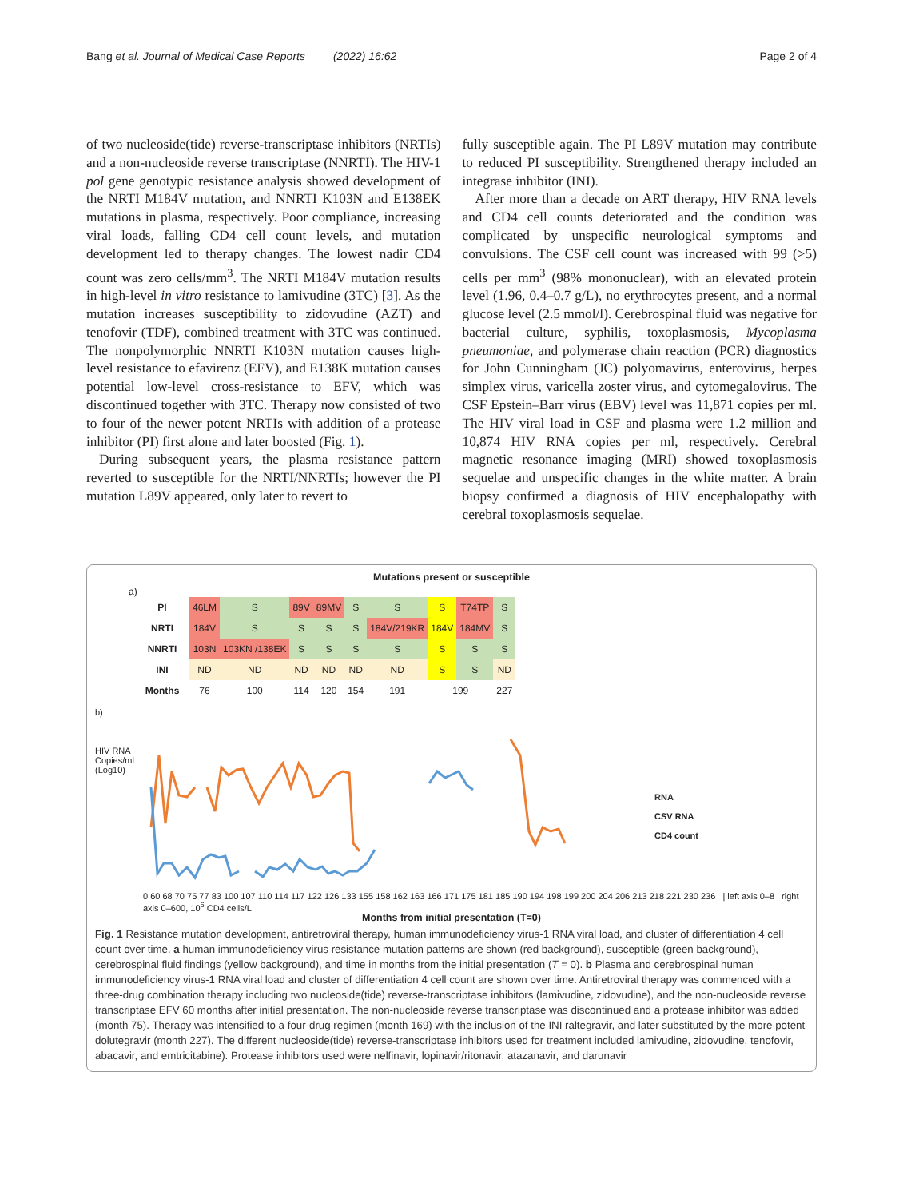Bang et al. Journal of Medical Case Reports (2022) 16:62 Page 2 of 4
of two nucleoside(tide) reverse-transcriptase inhibitors (NRTIs) and a non-nucleoside reverse transcriptase (NNRTI). The HIV-1 pol gene genotypic resistance analysis showed development of the NRTI M184V mutation, and NNRTI K103N and E138EK mutations in plasma, respectively. Poor compliance, increasing viral loads, falling CD4 cell count levels, and mutation development led to therapy changes. The lowest nadir CD4 count was zero cells/mm<sup>3</sup>. The NRTI M184V mutation results in high-level in vitro resistance to lamivudine (3TC) [3]. As the mutation increases susceptibility to zidovudine (AZT) and tenofovir (TDF), combined treatment with 3TC was continued. The nonpolymorphic NNRTI K103N mutation causes high-level resistance to efavirenz (EFV), and E138K mutation causes potential low-level cross-resistance to EFV, which was discontinued together with 3TC. Therapy now consisted of two to four of the newer potent NRTIs with addition of a protease inhibitor (PI) first alone and later boosted (Fig. 1).
During subsequent years, the plasma resistance pattern reverted to susceptible for the NRTI/NNRTIs; however the PI mutation L89V appeared, only later to revert to
fully susceptible again. The PI L89V mutation may contribute to reduced PI susceptibility. Strengthened therapy included an integrase inhibitor (INI).
After more than a decade on ART therapy, HIV RNA levels and CD4 cell counts deteriorated and the condition was complicated by unspecific neurological symptoms and convulsions. The CSF cell count was increased with 99 (>5) cells per mm<sup>3</sup> (98% mononuclear), with an elevated protein level (1.96, 0.4–0.7 g/L), no erythrocytes present, and a normal glucose level (2.5 mmol/l). Cerebrospinal fluid was negative for bacterial culture, syphilis, toxoplasmosis, Mycoplasma pneumoniae, and polymerase chain reaction (PCR) diagnostics for John Cunningham (JC) polyomavirus, enterovirus, herpes simplex virus, varicella zoster virus, and cytomegalovirus. The CSF Epstein–Barr virus (EBV) level was 11,871 copies per ml. The HIV viral load in CSF and plasma were 1.2 million and 10,874 HIV RNA copies per ml, respectively. Cerebral magnetic resonance imaging (MRI) showed toxoplasmosis sequelae and unspecific changes in the white matter. A brain biopsy confirmed a diagnosis of HIV encephalopathy with cerebral toxoplasmosis sequelae.
Mutations present or susceptible
a)
| PI | 46LM | S | 89V | 89MV | S | S | S | T74TP | S |
| NRTI | 184V | S | S | S | S | 184V/219KR | 184V | 184MV | S |
| NNRTI | 103N | 103KN /138EK | S | S | S | S | S | S | S |
| INI | ND | ND | ND | ND | ND | ND | S | S | ND |
| Months | 76 | 100 | 114 | 120 | 154 | 191 | 199 | | 227 |
b)
HIV RNA Copies/ml (Log10)
RNA
CSV RNA
CD4 count
0 60 68 70 75 77 83 100 107 110 114 117 122 126 133 155 158 162 163 166 171 175 181 185 190 194 198 199 200 204 206 213 218 221 230 236 | left axis 0–8 | right axis 0–600, 10<sup>6</sup> CD4 cells/L
Months from initial presentation (T=0)
Fig. 1 Resistance mutation development, antiretroviral therapy, human immunodeficiency virus-1 RNA viral load, and cluster of differentiation 4 cell count over time. a human immunodeficiency virus resistance mutation patterns are shown (red background), susceptible (green background), cerebrospinal fluid findings (yellow background), and time in months from the initial presentation (T = 0). b Plasma and cerebrospinal human immunodeficiency virus-1 RNA viral load and cluster of differentiation 4 cell count are shown over time. Antiretroviral therapy was commenced with a three-drug combination therapy including two nucleoside(tide) reverse-transcriptase inhibitors (lamivudine, zidovudine), and the non-nucleoside reverse transcriptase EFV 60 months after initial presentation. The non-nucleoside reverse transcriptase was discontinued and a protease inhibitor was added (month 75). Therapy was intensified to a four-drug regimen (month 169) with the inclusion of the INI raltegravir, and later substituted by the more potent dolutegravir (month 227). The different nucleoside(tide) reverse-transcriptase inhibitors used for treatment included lamivudine, zidovudine, tenofovir, abacavir, and emtricitabine). Protease inhibitors used were nelfinavir, lopinavir/ritonavir, atazanavir, and darunavir